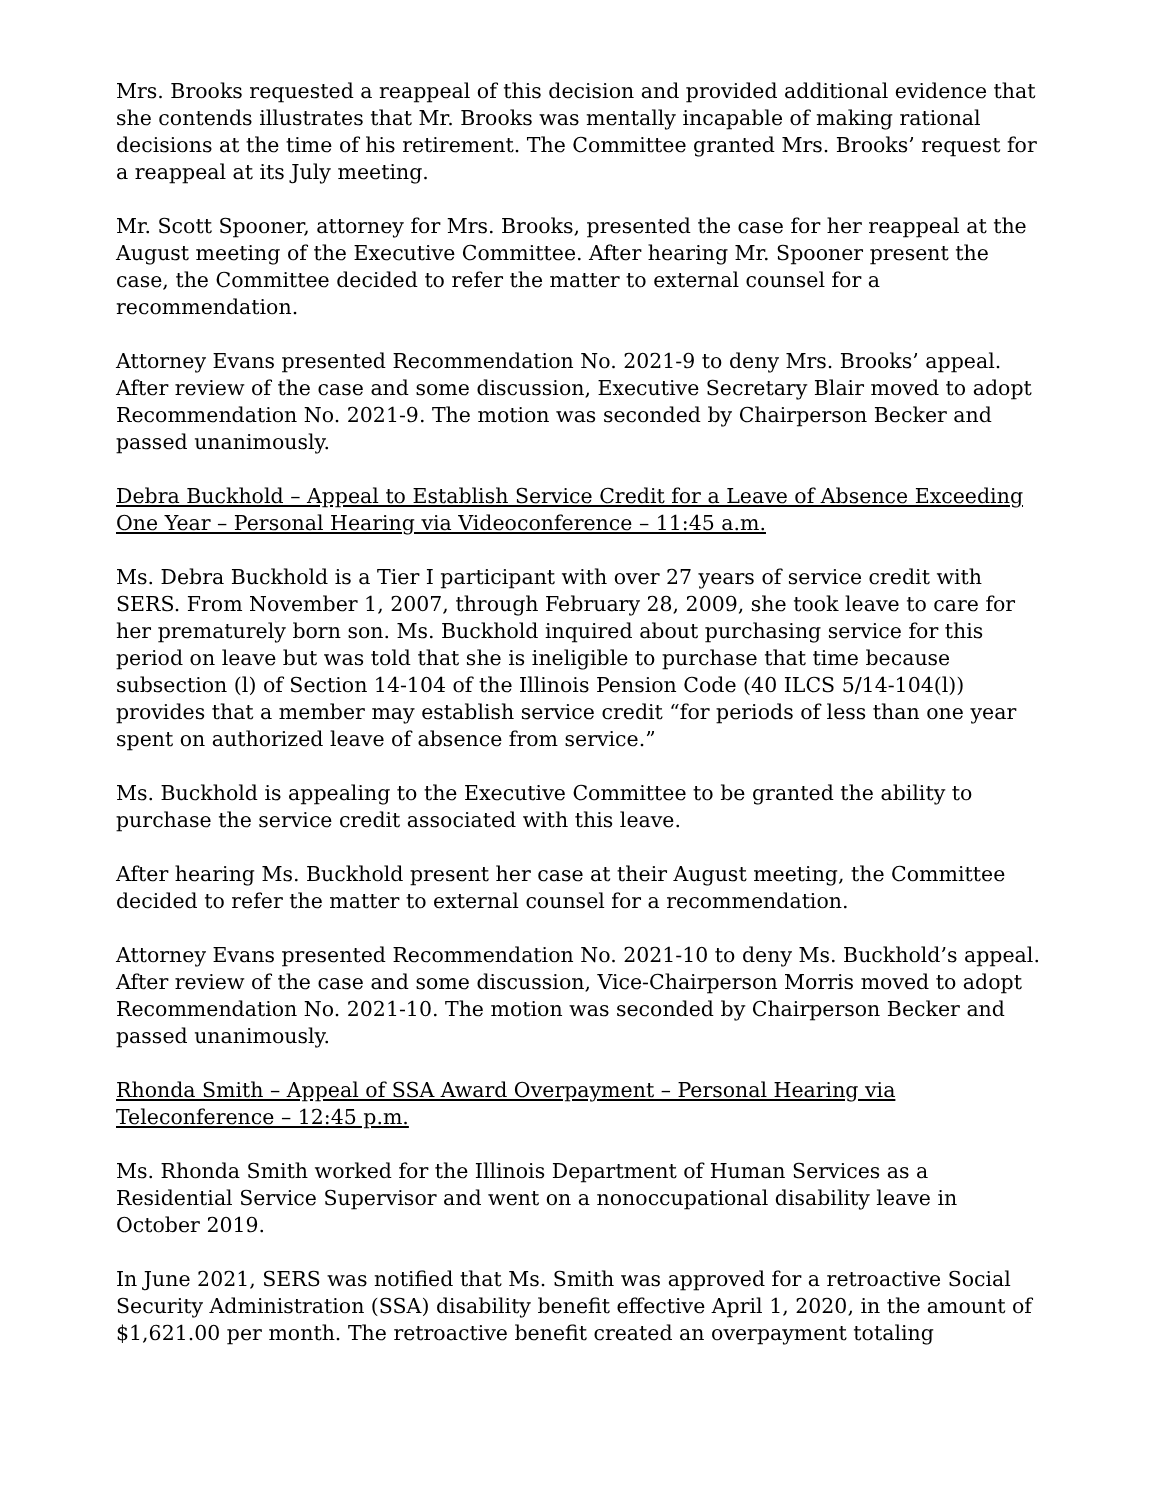Mrs. Brooks requested a reappeal of this decision and provided additional evidence that she contends illustrates that Mr. Brooks was mentally incapable of making rational decisions at the time of his retirement. The Committee granted Mrs. Brooks’ request for a reappeal at its July meeting.
Mr. Scott Spooner, attorney for Mrs. Brooks, presented the case for her reappeal at the August meeting of the Executive Committee. After hearing Mr. Spooner present the case, the Committee decided to refer the matter to external counsel for a recommendation.
Attorney Evans presented Recommendation No. 2021-9 to deny Mrs. Brooks’ appeal. After review of the case and some discussion, Executive Secretary Blair moved to adopt Recommendation No. 2021-9. The motion was seconded by Chairperson Becker and passed unanimously.
Debra Buckhold – Appeal to Establish Service Credit for a Leave of Absence Exceeding One Year – Personal Hearing via Videoconference – 11:45 a.m.
Ms. Debra Buckhold is a Tier I participant with over 27 years of service credit with SERS. From November 1, 2007, through February 28, 2009, she took leave to care for her prematurely born son. Ms. Buckhold inquired about purchasing service for this period on leave but was told that she is ineligible to purchase that time because subsection (l) of Section 14-104 of the Illinois Pension Code (40 ILCS 5/14-104(l)) provides that a member may establish service credit “for periods of less than one year spent on authorized leave of absence from service.”
Ms. Buckhold is appealing to the Executive Committee to be granted the ability to purchase the service credit associated with this leave.
After hearing Ms. Buckhold present her case at their August meeting, the Committee decided to refer the matter to external counsel for a recommendation.
Attorney Evans presented Recommendation No. 2021-10 to deny Ms. Buckhold’s appeal. After review of the case and some discussion, Vice-Chairperson Morris moved to adopt Recommendation No. 2021-10. The motion was seconded by Chairperson Becker and passed unanimously.
Rhonda Smith – Appeal of SSA Award Overpayment – Personal Hearing via Teleconference – 12:45 p.m.
Ms. Rhonda Smith worked for the Illinois Department of Human Services as a Residential Service Supervisor and went on a nonoccupational disability leave in October 2019.
In June 2021, SERS was notified that Ms. Smith was approved for a retroactive Social Security Administration (SSA) disability benefit effective April 1, 2020, in the amount of $1,621.00 per month. The retroactive benefit created an overpayment totaling